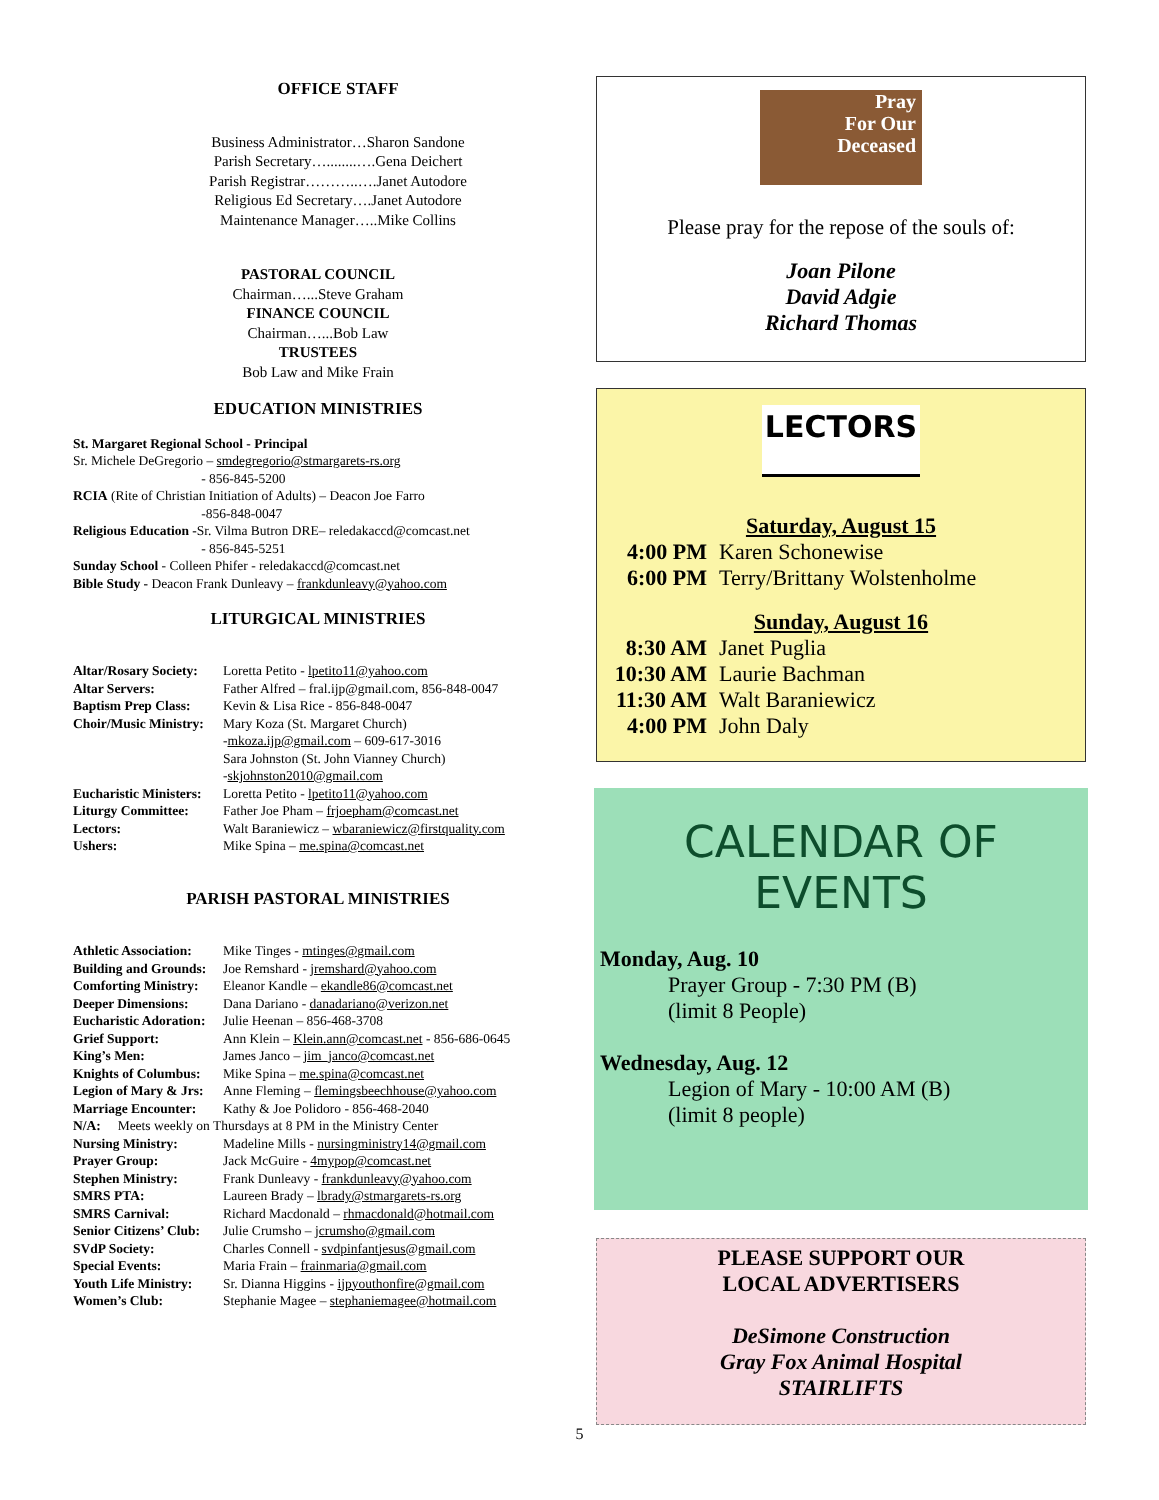OFFICE STAFF
Business Administrator…Sharon Sandone
Parish Secretary…........….Gena Deichert
Parish Registrar………..….Janet Autodore
Religious Ed Secretary….Janet Autodore
Maintenance Manager…..Mike Collins
PASTORAL COUNCIL
Chairman…...Steve Graham
FINANCE COUNCIL
Chairman…...Bob Law
TRUSTEES
Bob Law and Mike Frain
EDUCATION MINISTRIES
St. Margaret Regional School - Principal
Sr. Michele DeGregorio – smdegregorio@stmargarets-rs.org
- 856-845-5200
RCIA (Rite of Christian Initiation of Adults) – Deacon Joe Farro
-856-848-0047
Religious Education -Sr. Vilma Butron DRE– reledakaccd@comcast.net
- 856-845-5251
Sunday School - Colleen Phifer - reledakaccd@comcast.net
Bible Study - Deacon Frank Dunleavy – frankdunleavy@yahoo.com
LITURGICAL MINISTRIES
Altar/Rosary Society: Loretta Petito - lpetito11@yahoo.com
Altar Servers: Father Alfred – fral.ijp@gmail.com, 856-848-0047
Baptism Prep Class: Kevin & Lisa Rice - 856-848-0047
Choir/Music Ministry: Mary Koza (St. Margaret Church)
-mkoza.ijp@gmail.com – 609-617-3016
Sara Johnston (St. John Vianney Church)
-skjohnston2010@gmail.com
Eucharistic Ministers: Loretta Petito - lpetito11@yahoo.com
Liturgy Committee: Father Joe Pham – frjoepham@comcast.net
Lectors: Walt Baraniewicz – wbaraniewicz@firstquality.com
Ushers: Mike Spina – me.spina@comcast.net
PARISH PASTORAL MINISTRIES
Athletic Association: Mike Tinges - mtinges@gmail.com
Building and Grounds: Joe Remshard - jremshard@yahoo.com
Comforting Ministry: Eleanor Kandle – ekandle86@comcast.net
Deeper Dimensions: Dana Dariano - danadariano@verizon.net
Eucharistic Adoration: Julie Heenan – 856-468-3708
Grief Support: Ann Klein – Klein.ann@comcast.net - 856-686-0645
King’s Men: James Janco – jim_janco@comcast.net
Knights of Columbus: Mike Spina – me.spina@comcast.net
Legion of Mary & Jrs: Anne Fleming – flemingsbeechhouse@yahoo.com
Marriage Encounter: Kathy & Joe Polidoro - 856-468-2040
N/A: Meets weekly on Thursdays at 8 PM in the Ministry Center
Nursing Ministry: Madeline Mills - nursingministry14@gmail.com
Prayer Group: Jack McGuire - 4mypop@comcast.net
Stephen Ministry: Frank Dunleavy - frankdunleavy@yahoo.com
SMRS PTA: Laureen Brady – lbrady@stmargarets-rs.org
SMRS Carnival: Richard Macdonald – rhmacdonald@hotmail.com
Senior Citizens’ Club: Julie Crumsho – jcrumsho@gmail.com
SVdP Society: Charles Connell - svdpinfantjesus@gmail.com
Special Events: Maria Frain – frainmaria@gmail.com
Youth Life Ministry: Sr. Dianna Higgins - ijpyouthonfire@gmail.com
Women’s Club: Stephanie Magee – stephaniemagee@hotmail.com
Pray
For Our
Deceased
Please pray for the repose of the souls of:
Joan Pilone
David Adgie
Richard Thomas
LECTORS
Saturday, August 15
4:00 PM Karen Schonewise
6:00 PM Terry/Brittany Wolstenholme
Sunday, August 16
8:30 AM Janet Puglia
10:30 AM Laurie Bachman
11:30 AM Walt Baraniewicz
4:00 PM John Daly
CALENDAR OF EVENTS
Monday, Aug. 10
Prayer Group - 7:30 PM (B)
(limit 8 People)
Wednesday, Aug. 12
Legion of Mary - 10:00 AM (B)
(limit 8 people)
PLEASE SUPPORT OUR
LOCAL ADVERTISERS
DeSimone Construction
Gray Fox Animal Hospital
STAIRLIFTS
5